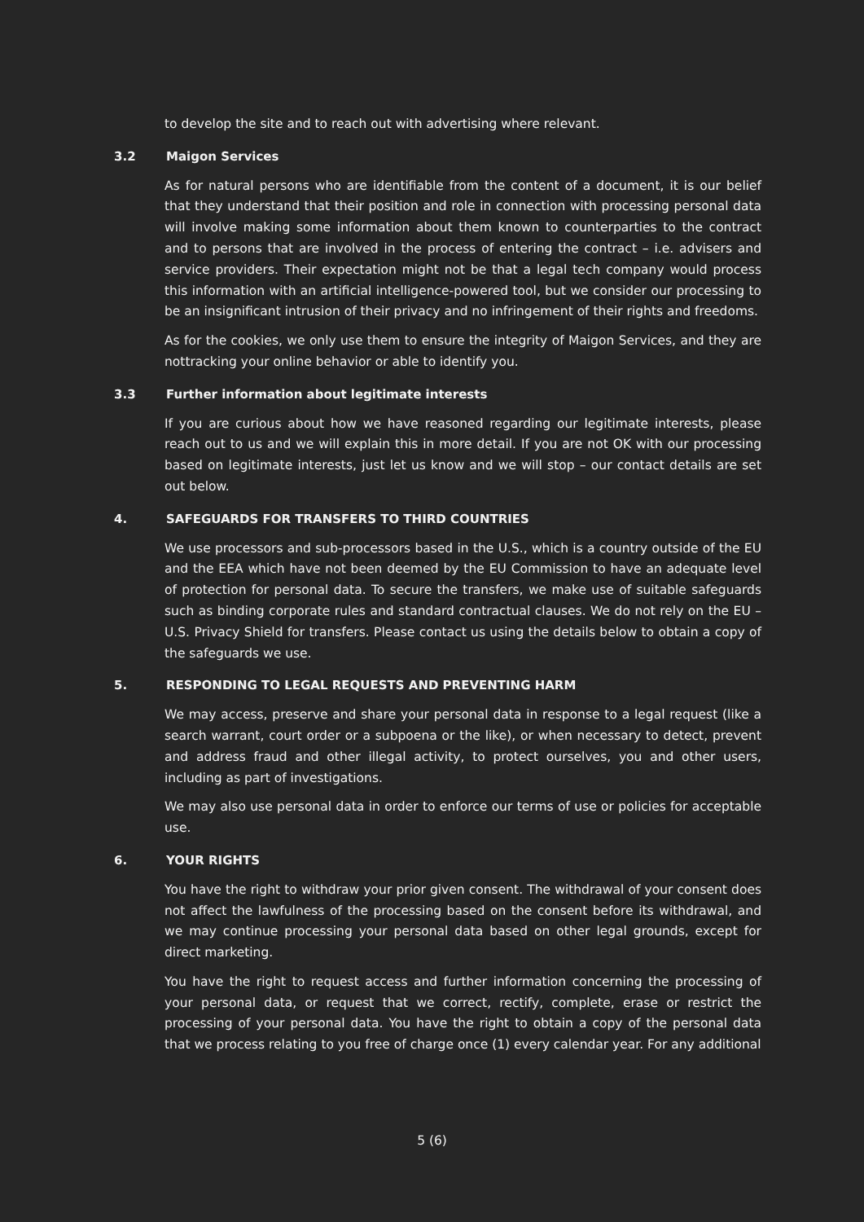to develop the site and to reach out with advertising where relevant.
3.2 Maigon Services
As for natural persons who are identifiable from the content of a document, it is our belief that they understand that their position and role in connection with processing personal data will involve making some information about them known to counterparties to the contract and to persons that are involved in the process of entering the contract – i.e. advisers and service providers. Their expectation might not be that a legal tech company would process this information with an artificial intelligence-powered tool, but we consider our processing to be an insignificant intrusion of their privacy and no infringement of their rights and freedoms.
As for the cookies, we only use them to ensure the integrity of Maigon Services, and they are nottracking your online behavior or able to identify you.
3.3 Further information about legitimate interests
If you are curious about how we have reasoned regarding our legitimate interests, please reach out to us and we will explain this in more detail. If you are not OK with our processing based on legitimate interests, just let us know and we will stop – our contact details are set out below.
4. SAFEGUARDS FOR TRANSFERS TO THIRD COUNTRIES
We use processors and sub-processors based in the U.S., which is a country outside of the EU and the EEA which have not been deemed by the EU Commission to have an adequate level of protection for personal data. To secure the transfers, we make use of suitable safeguards such as binding corporate rules and standard contractual clauses. We do not rely on the EU – U.S. Privacy Shield for transfers. Please contact us using the details below to obtain a copy of the safeguards we use.
5. RESPONDING TO LEGAL REQUESTS AND PREVENTING HARM
We may access, preserve and share your personal data in response to a legal request (like a search warrant, court order or a subpoena or the like), or when necessary to detect, prevent and address fraud and other illegal activity, to protect ourselves, you and other users, including as part of investigations.
We may also use personal data in order to enforce our terms of use or policies for acceptable use.
6. YOUR RIGHTS
You have the right to withdraw your prior given consent. The withdrawal of your consent does not affect the lawfulness of the processing based on the consent before its withdrawal, and we may continue processing your personal data based on other legal grounds, except for direct marketing.
You have the right to request access and further information concerning the processing of your personal data, or request that we correct, rectify, complete, erase or restrict the processing of your personal data. You have the right to obtain a copy of the personal data that we process relating to you free of charge once (1) every calendar year. For any additional
5 (6)